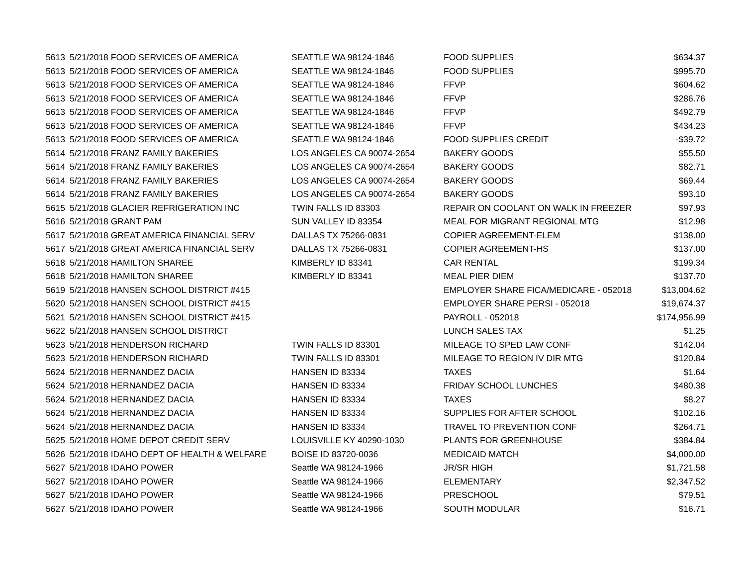| 5613 | 5/21/2018 FOOD SERVICES OF AMERICA | SEATTLE WA 98124-1846 | FOOD SUPPLIES | $634.37 |
| 5613 | 5/21/2018 FOOD SERVICES OF AMERICA | SEATTLE WA 98124-1846 | FOOD SUPPLIES | $995.70 |
| 5613 | 5/21/2018 FOOD SERVICES OF AMERICA | SEATTLE WA 98124-1846 | FFVP | $604.62 |
| 5613 | 5/21/2018 FOOD SERVICES OF AMERICA | SEATTLE WA 98124-1846 | FFVP | $286.76 |
| 5613 | 5/21/2018 FOOD SERVICES OF AMERICA | SEATTLE WA 98124-1846 | FFVP | $492.79 |
| 5613 | 5/21/2018 FOOD SERVICES OF AMERICA | SEATTLE WA 98124-1846 | FFVP | $434.23 |
| 5613 | 5/21/2018 FOOD SERVICES OF AMERICA | SEATTLE WA 98124-1846 | FOOD SUPPLIES CREDIT | -$39.72 |
| 5614 | 5/21/2018 FRANZ FAMILY BAKERIES | LOS ANGELES CA 90074-2654 | BAKERY GOODS | $55.50 |
| 5614 | 5/21/2018 FRANZ FAMILY BAKERIES | LOS ANGELES CA 90074-2654 | BAKERY GOODS | $82.71 |
| 5614 | 5/21/2018 FRANZ FAMILY BAKERIES | LOS ANGELES CA 90074-2654 | BAKERY GOODS | $69.44 |
| 5614 | 5/21/2018 FRANZ FAMILY BAKERIES | LOS ANGELES CA 90074-2654 | BAKERY GOODS | $93.10 |
| 5615 | 5/21/2018 GLACIER REFRIGERATION INC | TWIN FALLS ID 83303 | REPAIR ON COOLANT ON WALK IN FREEZER | $97.93 |
| 5616 | 5/21/2018 GRANT PAM | SUN VALLEY ID 83354 | MEAL FOR MIGRANT REGIONAL MTG | $12.98 |
| 5617 | 5/21/2018 GREAT AMERICA FINANCIAL SERV | DALLAS TX 75266-0831 | COPIER AGREEMENT-ELEM | $138.00 |
| 5617 | 5/21/2018 GREAT AMERICA FINANCIAL SERV | DALLAS TX 75266-0831 | COPIER AGREEMENT-HS | $137.00 |
| 5618 | 5/21/2018 HAMILTON SHAREE | KIMBERLY ID 83341 | CAR RENTAL | $199.34 |
| 5618 | 5/21/2018 HAMILTON SHAREE | KIMBERLY ID 83341 | MEAL PIER DIEM | $137.70 |
| 5619 | 5/21/2018 HANSEN SCHOOL DISTRICT #415 | | EMPLOYER SHARE FICA/MEDICARE - 052018 | $13,004.62 |
| 5620 | 5/21/2018 HANSEN SCHOOL DISTRICT #415 | | EMPLOYER SHARE PERSI - 052018 | $19,674.37 |
| 5621 | 5/21/2018 HANSEN SCHOOL DISTRICT #415 | | PAYROLL - 052018 | $174,956.99 |
| 5622 | 5/21/2018 HANSEN SCHOOL DISTRICT | | LUNCH SALES TAX | $1.25 |
| 5623 | 5/21/2018 HENDERSON RICHARD | TWIN FALLS ID 83301 | MILEAGE TO SPED LAW CONF | $142.04 |
| 5623 | 5/21/2018 HENDERSON RICHARD | TWIN FALLS ID 83301 | MILEAGE TO REGION IV DIR MTG | $120.84 |
| 5624 | 5/21/2018 HERNANDEZ DACIA | HANSEN ID 83334 | TAXES | $1.64 |
| 5624 | 5/21/2018 HERNANDEZ DACIA | HANSEN ID 83334 | FRIDAY SCHOOL LUNCHES | $480.38 |
| 5624 | 5/21/2018 HERNANDEZ DACIA | HANSEN ID 83334 | TAXES | $8.27 |
| 5624 | 5/21/2018 HERNANDEZ DACIA | HANSEN ID 83334 | SUPPLIES FOR AFTER SCHOOL | $102.16 |
| 5624 | 5/21/2018 HERNANDEZ DACIA | HANSEN ID 83334 | TRAVEL TO PREVENTION CONF | $264.71 |
| 5625 | 5/21/2018 HOME DEPOT CREDIT SERV | LOUISVILLE KY 40290-1030 | PLANTS FOR GREENHOUSE | $384.84 |
| 5626 | 5/21/2018 IDAHO DEPT OF HEALTH & WELFARE | BOISE ID 83720-0036 | MEDICAID MATCH | $4,000.00 |
| 5627 | 5/21/2018 IDAHO POWER | Seattle WA 98124-1966 | JR/SR HIGH | $1,721.58 |
| 5627 | 5/21/2018 IDAHO POWER | Seattle WA 98124-1966 | ELEMENTARY | $2,347.52 |
| 5627 | 5/21/2018 IDAHO POWER | Seattle WA 98124-1966 | PRESCHOOL | $79.51 |
| 5627 | 5/21/2018 IDAHO POWER | Seattle WA 98124-1966 | SOUTH MODULAR | $16.71 |